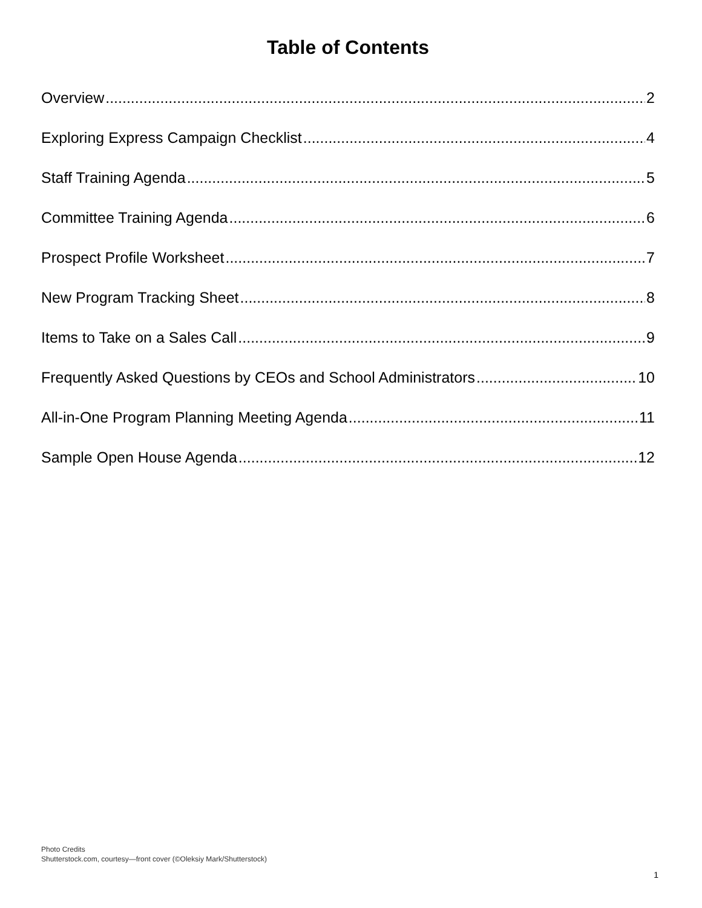Table of Contents
Overview 2
Exploring Express Campaign Checklist 4
Staff Training Agenda 5
Committee Training Agenda 6
Prospect Profile Worksheet 7
New Program Tracking Sheet 8
Items to Take on a Sales Call 9
Frequently Asked Questions by CEOs and School Administrators 10
All-in-One Program Planning Meeting Agenda 11
Sample Open House Agenda 12
Photo Credits
Shutterstock.com, courtesy—front cover (©Oleksiy Mark/Shutterstock)
1